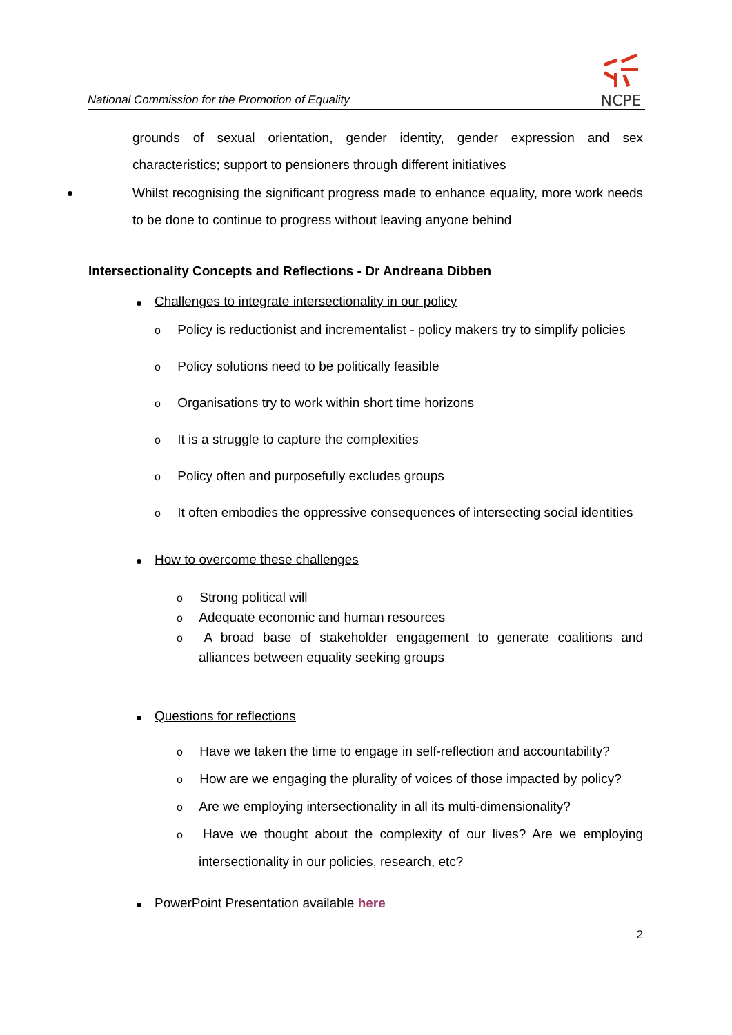National Commission for the Promotion of Equality
NCPE
grounds of sexual orientation, gender identity, gender expression and sex characteristics; support to pensioners through different initiatives
Whilst recognising the significant progress made to enhance equality, more work needs to be done to continue to progress without leaving anyone behind
Intersectionality Concepts and Reflections - Dr Andreana Dibben
Challenges to integrate intersectionality in our policy
o Policy is reductionist and incrementalist - policy makers try to simplify policies
o Policy solutions need to be politically feasible
o Organisations try to work within short time horizons
o It is a struggle to capture the complexities
o Policy often and purposefully excludes groups
o It often embodies the oppressive consequences of intersecting social identities
How to overcome these challenges
o Strong political will
o Adequate economic and human resources
o A broad base of stakeholder engagement to generate coalitions and alliances between equality seeking groups
Questions for reflections
o Have we taken the time to engage in self-reflection and accountability?
o How are we engaging the plurality of voices of those impacted by policy?
o Are we employing intersectionality in all its multi-dimensionality?
o Have we thought about the complexity of our lives? Are we employing intersectionality in our policies, research, etc?
PowerPoint Presentation available here
2